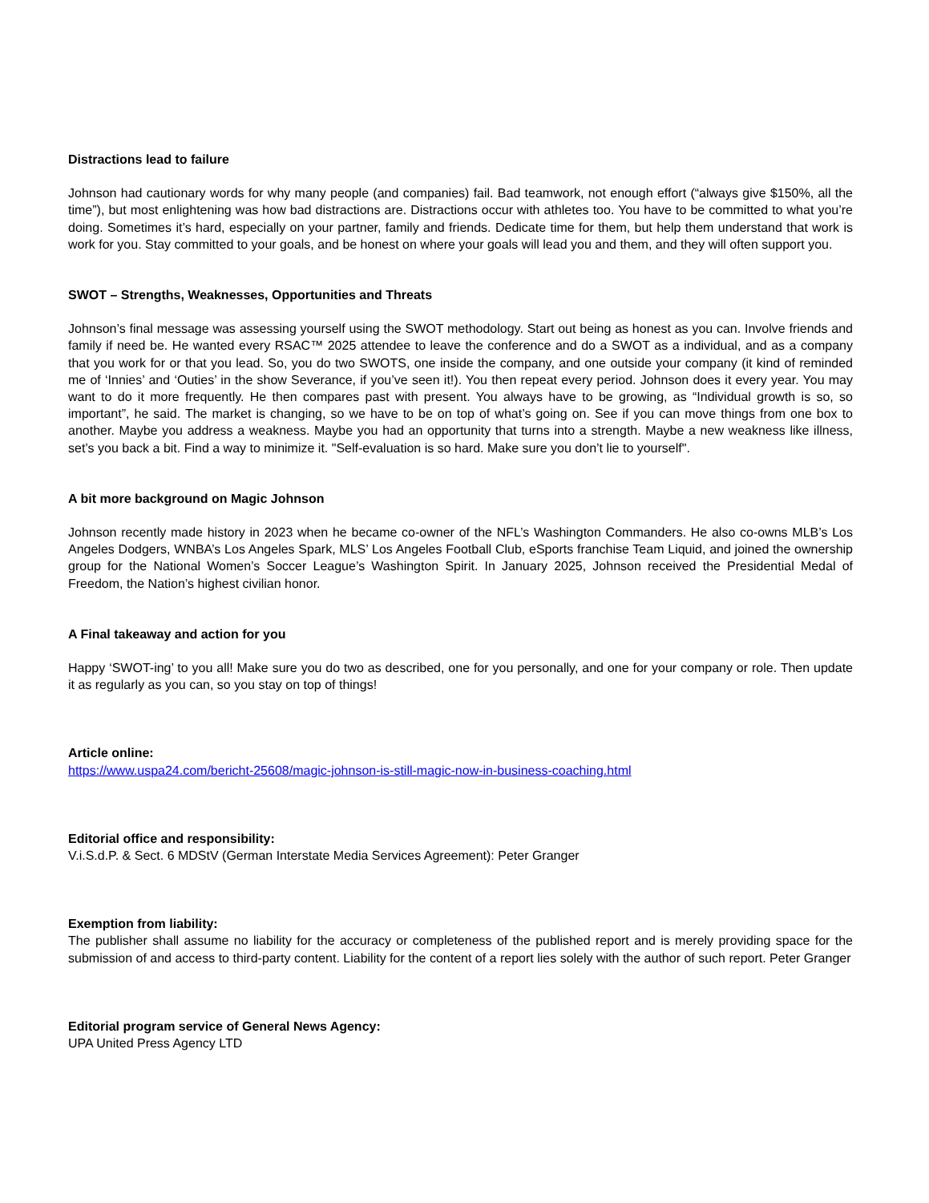Distractions lead to failure
Johnson had cautionary words for why many people (and companies) fail. Bad teamwork, not enough effort (“always give $150%, all the time”), but most enlightening was how bad distractions are. Distractions occur with athletes too. You have to be committed to what you’re doing. Sometimes it’s hard, especially on your partner, family and friends. Dedicate time for them, but help them understand that work is work for you. Stay committed to your goals, and be honest on where your goals will lead you and them, and they will often support you.
SWOT – Strengths, Weaknesses, Opportunities and Threats
Johnson’s final message was assessing yourself using the SWOT methodology. Start out being as honest as you can. Involve friends and family if need be. He wanted every RSAC™ 2025 attendee to leave the conference and do a SWOT as a individual, and as a company that you work for or that you lead. So, you do two SWOTS, one inside the company, and one outside your company (it kind of reminded me of ‘Innies’ and ‘Outies’ in the show Severance, if you’ve seen it!). You then repeat every period. Johnson does it every year. You may want to do it more frequently. He then compares past with present. You always have to be growing, as “Individual growth is so, so important”, he said. The market is changing, so we have to be on top of what’s going on. See if you can move things from one box to another. Maybe you address a weakness. Maybe you had an opportunity that turns into a strength. Maybe a new weakness like illness, set’s you back a bit. Find a way to minimize it. "Self-evaluation is so hard. Make sure you don’t lie to yourself".
A bit more background on Magic Johnson
Johnson recently made history in 2023 when he became co-owner of the NFL’s Washington Commanders. He also co-owns MLB’s Los Angeles Dodgers, WNBA’s Los Angeles Spark, MLS’ Los Angeles Football Club, eSports franchise Team Liquid, and joined the ownership group for the National Women’s Soccer League’s Washington Spirit. In January 2025, Johnson received the Presidential Medal of Freedom, the Nation’s highest civilian honor.
A Final takeaway and action for you
Happy ‘SWOT-ing’ to you all! Make sure you do two as described, one for you personally, and one for your company or role. Then update it as regularly as you can, so you stay on top of things!
Article online:
https://www.uspa24.com/bericht-25608/magic-johnson-is-still-magic-now-in-business-coaching.html
Editorial office and responsibility:
V.i.S.d.P. & Sect. 6 MDStV (German Interstate Media Services Agreement): Peter Granger
Exemption from liability:
The publisher shall assume no liability for the accuracy or completeness of the published report and is merely providing space for the submission of and access to third-party content. Liability for the content of a report lies solely with the author of such report. Peter Granger
Editorial program service of General News Agency:
UPA United Press Agency LTD